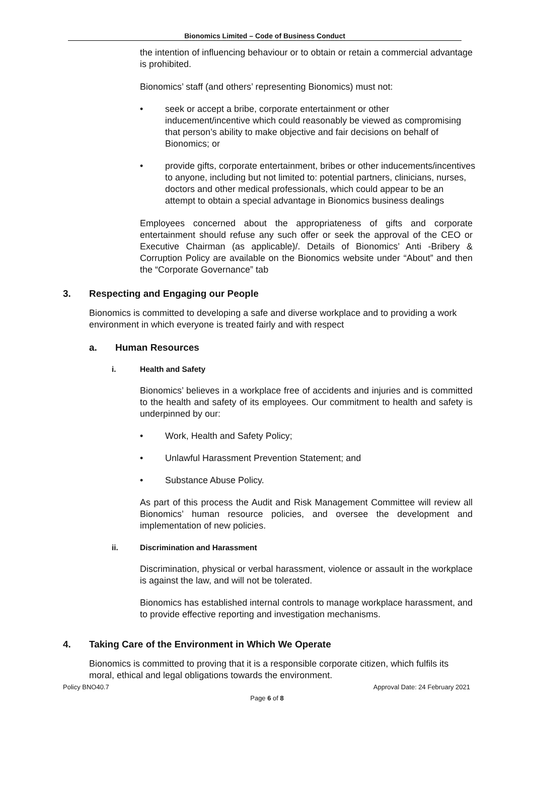Bionomics Limited – Code of Business Conduct
the intention of influencing behaviour or to obtain or retain a commercial advantage is prohibited.
Bionomics’ staff (and others’ representing Bionomics) must not:
• seek or accept a bribe, corporate entertainment or other inducement/incentive which could reasonably be viewed as compromising that person’s ability to make objective and fair decisions on behalf of Bionomics; or
• provide gifts, corporate entertainment, bribes or other inducements/incentives to anyone, including but not limited to: potential partners, clinicians, nurses, doctors and other medical professionals, which could appear to be an attempt to obtain a special advantage in Bionomics business dealings
Employees concerned about the appropriateness of gifts and corporate entertainment should refuse any such offer or seek the approval of the CEO or Executive Chairman (as applicable)/. Details of Bionomics’ Anti -Bribery & Corruption Policy are available on the Bionomics website under “About” and then the “Corporate Governance” tab
3. Respecting and Engaging our People
Bionomics is committed to developing a safe and diverse workplace and to providing a work environment in which everyone is treated fairly and with respect
a. Human Resources
i. Health and Safety
Bionomics’ believes in a workplace free of accidents and injuries and is committed to the health and safety of its employees. Our commitment to health and safety is underpinned by our:
• Work, Health and Safety Policy;
• Unlawful Harassment Prevention Statement; and
• Substance Abuse Policy.
As part of this process the Audit and Risk Management Committee will review all Bionomics’ human resource policies, and oversee the development and implementation of new policies.
ii. Discrimination and Harassment
Discrimination, physical or verbal harassment, violence or assault in the workplace is against the law, and will not be tolerated.
Bionomics has established internal controls to manage workplace harassment, and to provide effective reporting and investigation mechanisms.
4. Taking Care of the Environment in Which We Operate
Bionomics is committed to proving that it is a responsible corporate citizen, which fulfils its moral, ethical and legal obligations towards the environment.
Policy BNO40.7 Approval Date: 24 February 2021
Page 6 of 8